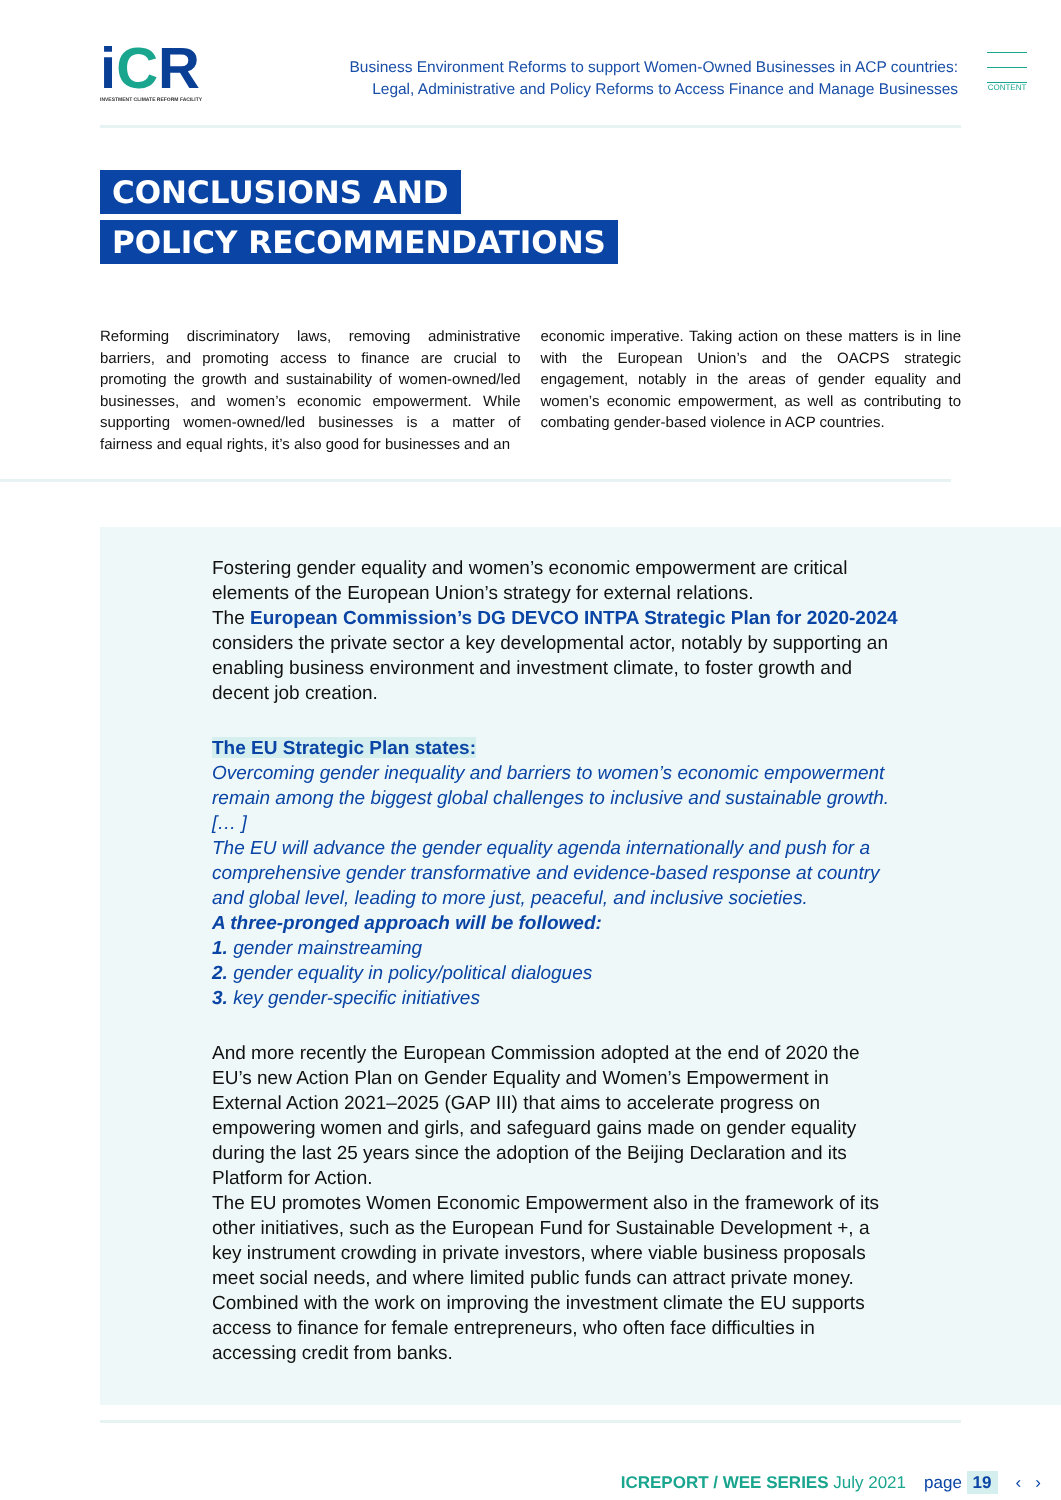iCR
INVESTMENT CLIMATE REFORM FACILITY
Business Environment Reforms to support Women-Owned Businesses in ACP countries:
Legal, Administrative and Policy Reforms to Access Finance and Manage Businesses
CONTENT
CONCLUSIONS AND
POLICY RECOMMENDATIONS
Reforming discriminatory laws, removing administrative barriers, and promoting access to finance are crucial to promoting the growth and sustainability of women-owned/led businesses, and women’s economic empowerment. While supporting women-owned/led businesses is a matter of fairness and equal rights, it’s also good for businesses and an
economic imperative. Taking action on these matters is in line with the European Union’s and the OACPS strategic engagement, notably in the areas of gender equality and women’s economic empowerment, as well as contributing to combating gender-based violence in ACP countries.
Fostering gender equality and women’s economic empowerment are critical elements of the European Union’s strategy for external relations.
The European Commission’s DG DEVCO INTPA Strategic Plan for 2020-2024 considers the private sector a key developmental actor, notably by supporting an enabling business environment and investment climate, to foster growth and decent job creation.
The EU Strategic Plan states:
Overcoming gender inequality and barriers to women’s economic empowerment remain among the biggest global challenges to inclusive and sustainable growth. [… ]
The EU will advance the gender equality agenda internationally and push for a comprehensive gender transformative and evidence-based response at country and global level, leading to more just, peaceful, and inclusive societies.
A three-pronged approach will be followed:
1. gender mainstreaming
2. gender equality in policy/political dialogues
3. key gender-specific initiatives
And more recently the European Commission adopted at the end of 2020 the EU’s new Action Plan on Gender Equality and Women’s Empowerment in External Action 2021–2025 (GAP III) that aims to accelerate progress on empowering women and girls, and safeguard gains made on gender equality during the last 25 years since the adoption of the Beijing Declaration and its Platform for Action.
The EU promotes Women Economic Empowerment also in the framework of its other initiatives, such as the European Fund for Sustainable Development +, a key instrument crowding in private investors, where viable business proposals meet social needs, and where limited public funds can attract private money. Combined with the work on improving the investment climate the EU supports access to finance for female entrepreneurs, who often face difficulties in accessing credit from banks.
ICREPORT / WEE SERIES July 2021 page 19 ‹ ›